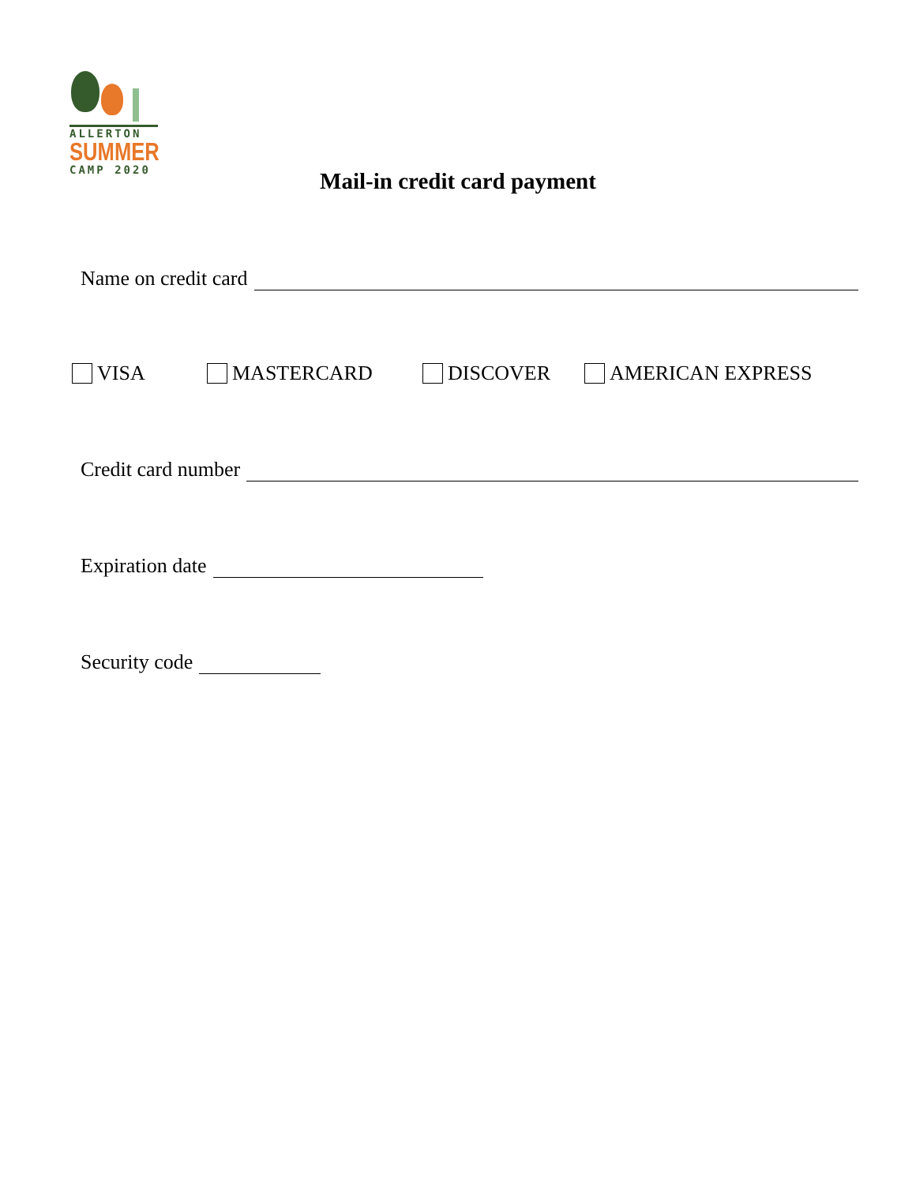ALLERTON
SUMMER
CAMP 2020
Mail-in credit card payment
Name on credit card
VISA MASTERCARD DISCOVER AMERICAN EXPRESS
Credit card number
Expiration date
Security code